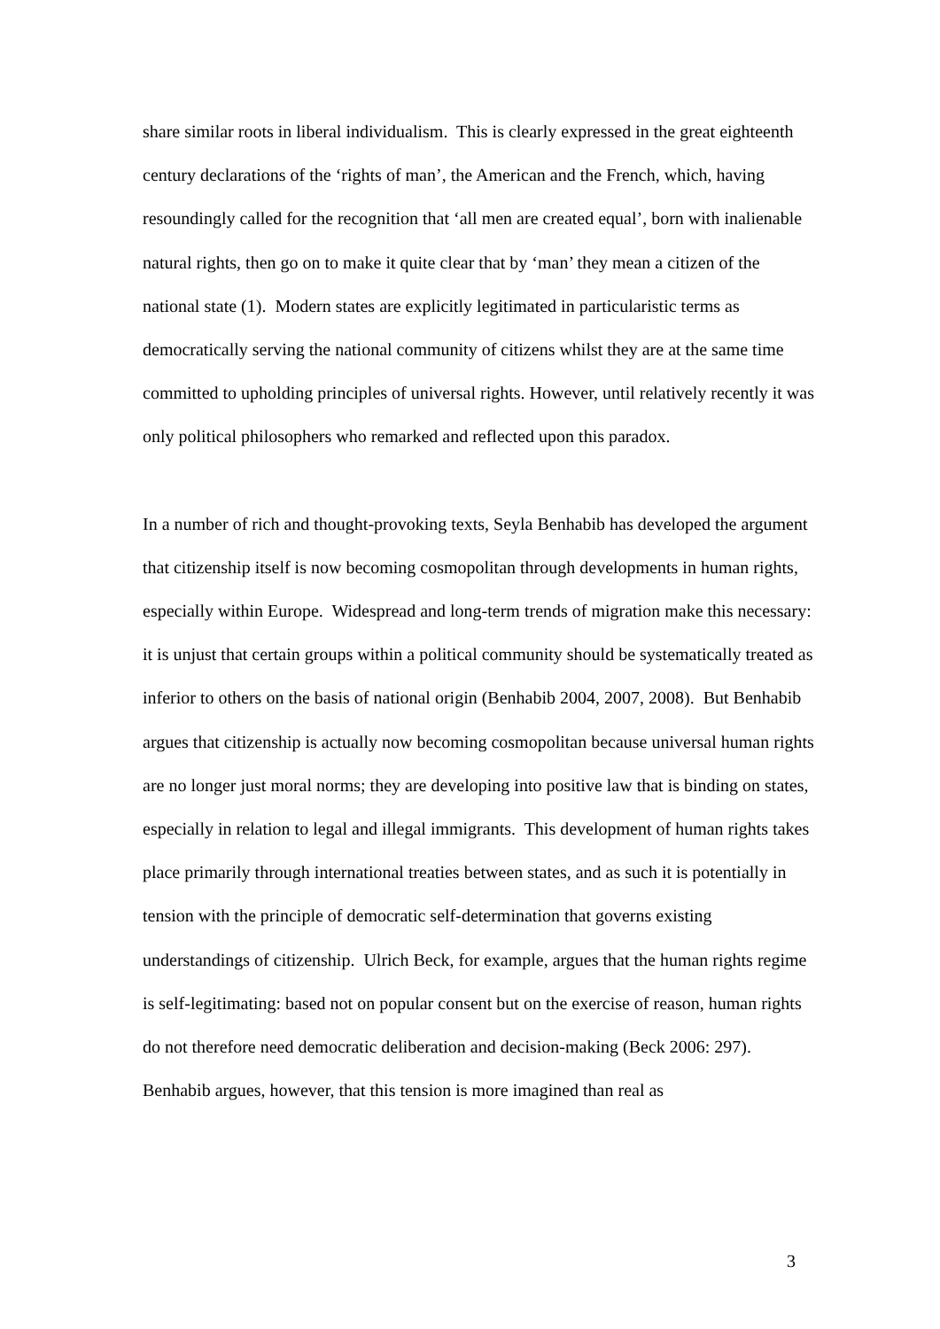share similar roots in liberal individualism. This is clearly expressed in the great eighteenth century declarations of the ‘rights of man’, the American and the French, which, having resoundingly called for the recognition that ‘all men are created equal’, born with inalienable natural rights, then go on to make it quite clear that by ‘man’ they mean a citizen of the national state (1). Modern states are explicitly legitimated in particularistic terms as democratically serving the national community of citizens whilst they are at the same time committed to upholding principles of universal rights. However, until relatively recently it was only political philosophers who remarked and reflected upon this paradox.
In a number of rich and thought-provoking texts, Seyla Benhabib has developed the argument that citizenship itself is now becoming cosmopolitan through developments in human rights, especially within Europe. Widespread and long-term trends of migration make this necessary: it is unjust that certain groups within a political community should be systematically treated as inferior to others on the basis of national origin (Benhabib 2004, 2007, 2008). But Benhabib argues that citizenship is actually now becoming cosmopolitan because universal human rights are no longer just moral norms; they are developing into positive law that is binding on states, especially in relation to legal and illegal immigrants. This development of human rights takes place primarily through international treaties between states, and as such it is potentially in tension with the principle of democratic self-determination that governs existing understandings of citizenship. Ulrich Beck, for example, argues that the human rights regime is self-legitimating: based not on popular consent but on the exercise of reason, human rights do not therefore need democratic deliberation and decision-making (Beck 2006: 297). Benhabib argues, however, that this tension is more imagined than real as
3